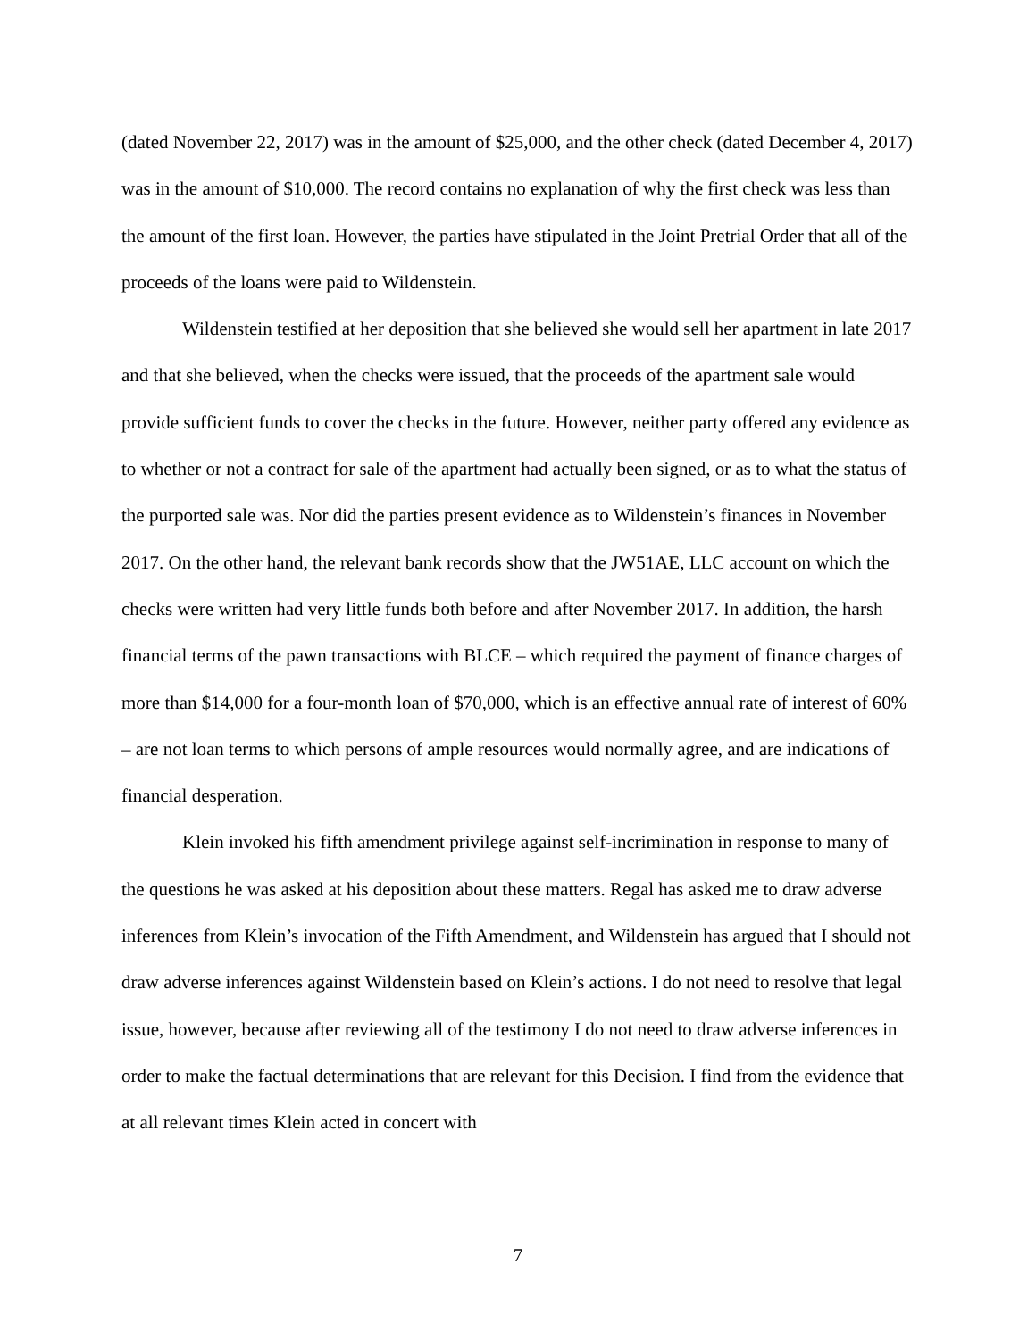(dated November 22, 2017) was in the amount of $25,000, and the other check (dated December 4, 2017) was in the amount of $10,000. The record contains no explanation of why the first check was less than the amount of the first loan. However, the parties have stipulated in the Joint Pretrial Order that all of the proceeds of the loans were paid to Wildenstein.
Wildenstein testified at her deposition that she believed she would sell her apartment in late 2017 and that she believed, when the checks were issued, that the proceeds of the apartment sale would provide sufficient funds to cover the checks in the future. However, neither party offered any evidence as to whether or not a contract for sale of the apartment had actually been signed, or as to what the status of the purported sale was. Nor did the parties present evidence as to Wildenstein’s finances in November 2017. On the other hand, the relevant bank records show that the JW51AE, LLC account on which the checks were written had very little funds both before and after November 2017. In addition, the harsh financial terms of the pawn transactions with BLCE – which required the payment of finance charges of more than $14,000 for a four-month loan of $70,000, which is an effective annual rate of interest of 60% – are not loan terms to which persons of ample resources would normally agree, and are indications of financial desperation.
Klein invoked his fifth amendment privilege against self-incrimination in response to many of the questions he was asked at his deposition about these matters. Regal has asked me to draw adverse inferences from Klein’s invocation of the Fifth Amendment, and Wildenstein has argued that I should not draw adverse inferences against Wildenstein based on Klein’s actions. I do not need to resolve that legal issue, however, because after reviewing all of the testimony I do not need to draw adverse inferences in order to make the factual determinations that are relevant for this Decision. I find from the evidence that at all relevant times Klein acted in concert with
7